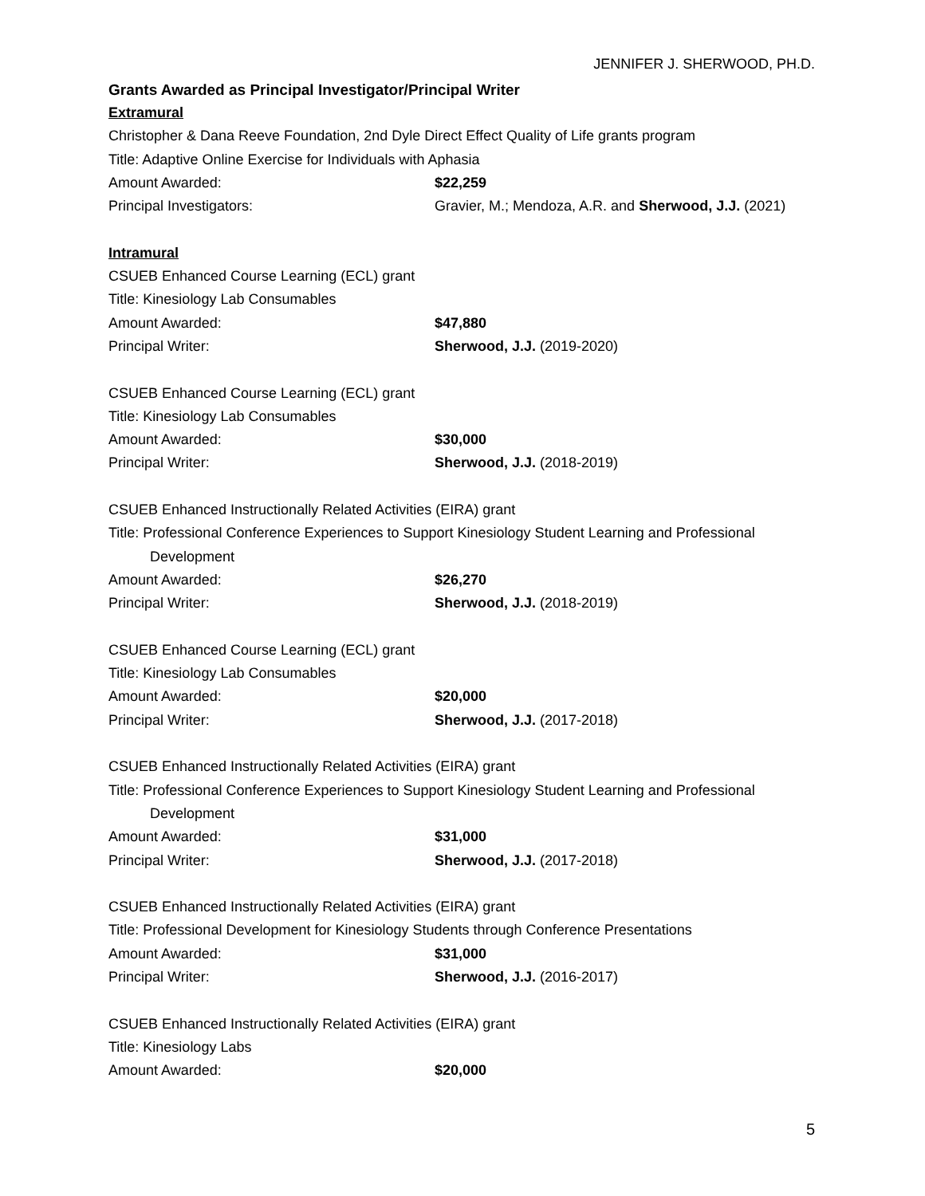JENNIFER J. SHERWOOD, PH.D.
Grants Awarded as Principal Investigator/Principal Writer
Extramural
Christopher & Dana Reeve Foundation, 2nd Dyle Direct Effect Quality of Life grants program
Title: Adaptive Online Exercise for Individuals with Aphasia
Amount Awarded: $22,259
Principal Investigators: Gravier, M.; Mendoza, A.R. and Sherwood, J.J. (2021)
Intramural
CSUEB Enhanced Course Learning (ECL) grant
Title: Kinesiology Lab Consumables
Amount Awarded: $47,880
Principal Writer: Sherwood, J.J. (2019-2020)
CSUEB Enhanced Course Learning (ECL) grant
Title: Kinesiology Lab Consumables
Amount Awarded: $30,000
Principal Writer: Sherwood, J.J. (2018-2019)
CSUEB Enhanced Instructionally Related Activities (EIRA) grant
Title: Professional Conference Experiences to Support Kinesiology Student Learning and Professional
Development
Amount Awarded: $26,270
Principal Writer: Sherwood, J.J. (2018-2019)
CSUEB Enhanced Course Learning (ECL) grant
Title: Kinesiology Lab Consumables
Amount Awarded: $20,000
Principal Writer: Sherwood, J.J. (2017-2018)
CSUEB Enhanced Instructionally Related Activities (EIRA) grant
Title: Professional Conference Experiences to Support Kinesiology Student Learning and Professional
Development
Amount Awarded: $31,000
Principal Writer: Sherwood, J.J. (2017-2018)
CSUEB Enhanced Instructionally Related Activities (EIRA) grant
Title: Professional Development for Kinesiology Students through Conference Presentations
Amount Awarded: $31,000
Principal Writer: Sherwood, J.J. (2016-2017)
CSUEB Enhanced Instructionally Related Activities (EIRA) grant
Title: Kinesiology Labs
Amount Awarded: $20,000
5